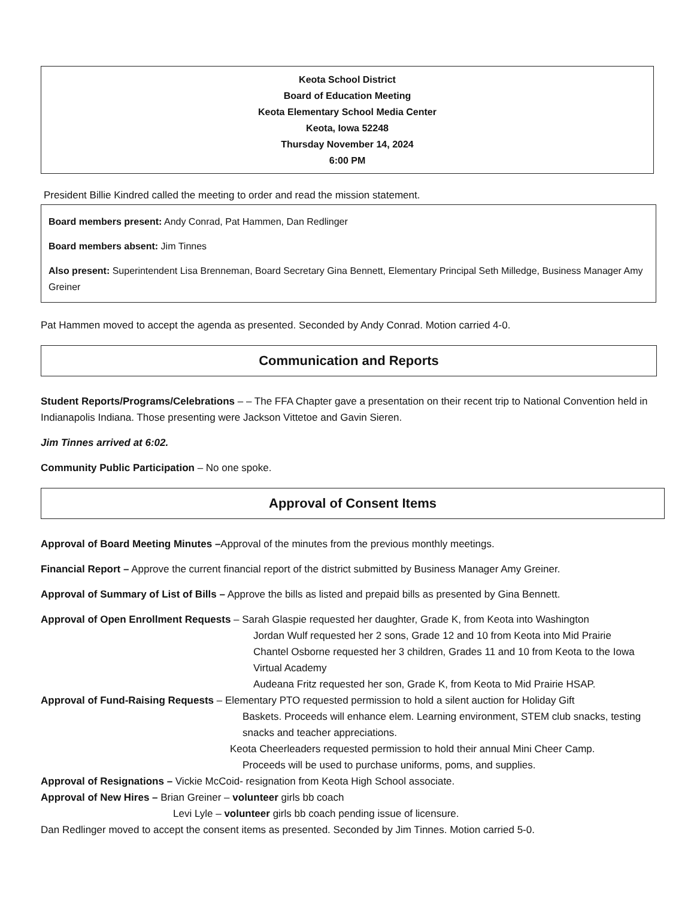Keota School District
Board of Education Meeting
Keota Elementary School Media Center
Keota, Iowa 52248
Thursday November 14, 2024
6:00 PM
President Billie Kindred called the meeting to order and read the mission statement.
Board members present: Andy Conrad, Pat Hammen, Dan Redlinger
Board members absent: Jim Tinnes
Also present: Superintendent Lisa Brenneman, Board Secretary Gina Bennett, Elementary Principal Seth Milledge, Business Manager Amy Greiner
Pat Hammen moved to accept the agenda as presented. Seconded by Andy Conrad. Motion carried 4-0.
Communication and Reports
Student Reports/Programs/Celebrations – – The FFA Chapter gave a presentation on their recent trip to National Convention held in Indianapolis Indiana. Those presenting were Jackson Vittetoe and Gavin Sieren.
Jim Tinnes arrived at 6:02.
Community Public Participation – No one spoke.
Approval of Consent Items
Approval of Board Meeting Minutes –Approval of the minutes from the previous monthly meetings.
Financial Report – Approve the current financial report of the district submitted by Business Manager Amy Greiner.
Approval of Summary of List of Bills – Approve the bills as listed and prepaid bills as presented by Gina Bennett.
Approval of Open Enrollment Requests – Sarah Glaspie requested her daughter, Grade K, from Keota into Washington
Jordan Wulf requested her 2 sons, Grade 12 and 10 from Keota into Mid Prairie
Chantel Osborne requested her 3 children, Grades 11 and 10 from Keota to the Iowa Virtual Academy
Audeana Fritz requested her son, Grade K, from Keota to Mid Prairie HSAP.
Approval of Fund-Raising Requests – Elementary PTO requested permission to hold a silent auction for Holiday Gift
Baskets. Proceeds will enhance elem. Learning environment, STEM club snacks, testing snacks and teacher appreciations.
Keota Cheerleaders requested permission to hold their annual Mini Cheer Camp.
Proceeds will be used to purchase uniforms, poms, and supplies.
Approval of Resignations – Vickie McCoid- resignation from Keota High School associate.
Approval of New Hires – Brian Greiner – volunteer girls bb coach
Levi Lyle – volunteer girls bb coach pending issue of licensure.
Dan Redlinger moved to accept the consent items as presented. Seconded by Jim Tinnes. Motion carried 5-0.